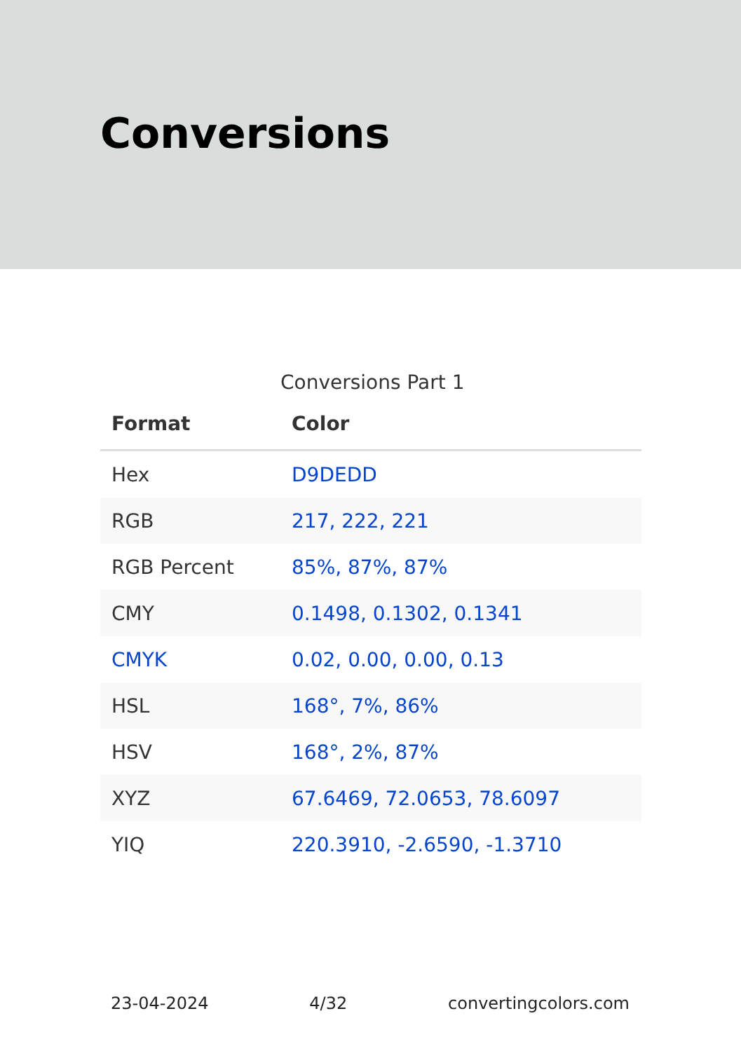Conversions
Conversions Part 1
| Format | Color |
| --- | --- |
| Hex | D9DEDD |
| RGB | 217, 222, 221 |
| RGB Percent | 85%, 87%, 87% |
| CMY | 0.1498, 0.1302, 0.1341 |
| CMYK | 0.02, 0.00, 0.00, 0.13 |
| HSL | 168°, 7%, 86% |
| HSV | 168°, 2%, 87% |
| XYZ | 67.6469, 72.0653, 78.6097 |
| YIQ | 220.3910, -2.6590, -1.3710 |
23-04-2024 4/32 convertingcolors.com